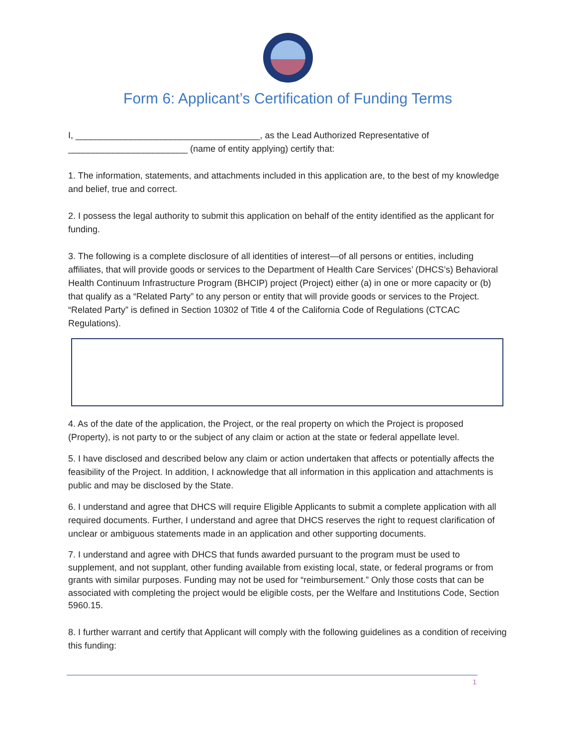Form 6: Applicant’s Certification of Funding Terms
I, _____________________________________, as the Lead Authorized Representative of ________________________ (name of entity applying) certify that:
1. The information, statements, and attachments included in this application are, to the best of my knowledge and belief, true and correct.
2. I possess the legal authority to submit this application on behalf of the entity identified as the applicant for funding.
3. The following is a complete disclosure of all identities of interest—of all persons or entities, including affiliates, that will provide goods or services to the Department of Health Care Services’ (DHCS’s) Behavioral Health Continuum Infrastructure Program (BHCIP) project (Project) either (a) in one or more capacity or (b) that qualify as a “Related Party” to any person or entity that will provide goods or services to the Project. “Related Party” is defined in Section 10302 of Title 4 of the California Code of Regulations (CTCAC Regulations).
4. As of the date of the application, the Project, or the real property on which the Project is proposed (Property), is not party to or the subject of any claim or action at the state or federal appellate level.
5. I have disclosed and described below any claim or action undertaken that affects or potentially affects the feasibility of the Project. In addition, I acknowledge that all information in this application and attachments is public and may be disclosed by the State.
6. I understand and agree that DHCS will require Eligible Applicants to submit a complete application with all required documents. Further, I understand and agree that DHCS reserves the right to request clarification of unclear or ambiguous statements made in an application and other supporting documents.
7. I understand and agree with DHCS that funds awarded pursuant to the program must be used to supplement, and not supplant, other funding available from existing local, state, or federal programs or from grants with similar purposes. Funding may not be used for “reimbursement.” Only those costs that can be associated with completing the project would be eligible costs, per the Welfare and Institutions Code, Section 5960.15.
8. I further warrant and certify that Applicant will comply with the following guidelines as a condition of receiving this funding:
1